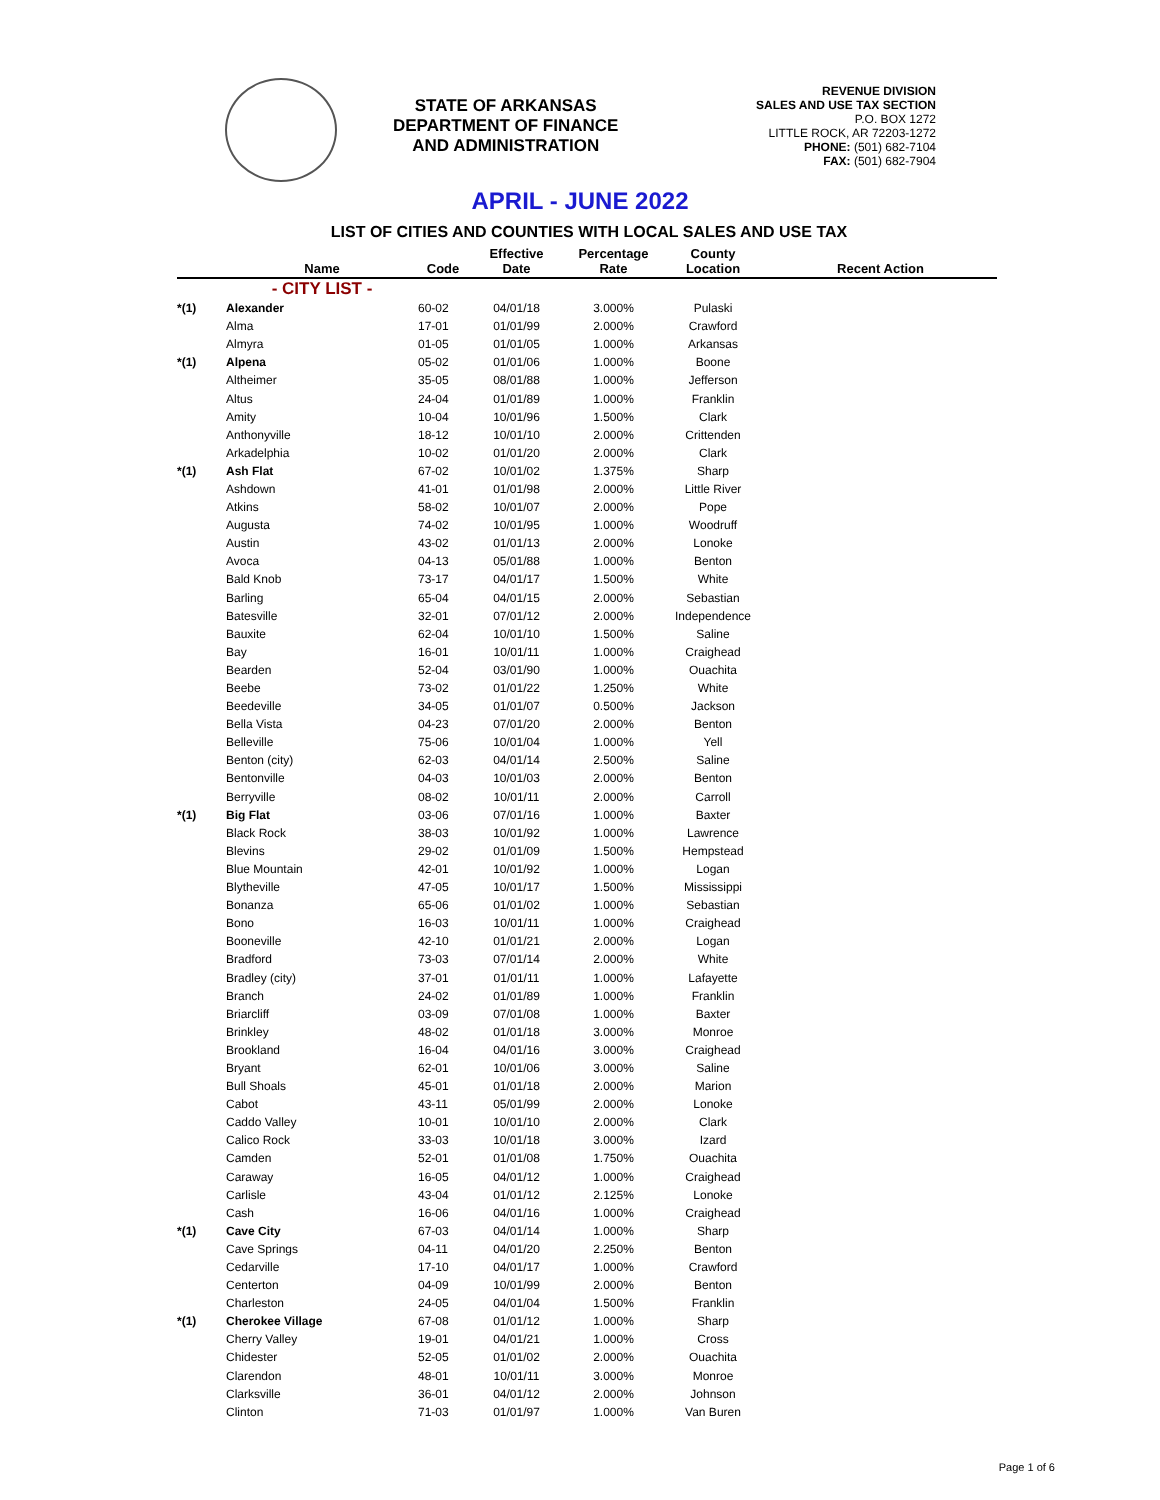STATE OF ARKANSAS
DEPARTMENT OF FINANCE
AND ADMINISTRATION
REVENUE DIVISION
SALES AND USE TAX SECTION
P.O. BOX 1272
LITTLE ROCK, AR 72203-1272
PHONE: (501) 682-7104
FAX: (501) 682-7904
APRIL - JUNE 2022
LIST OF CITIES AND COUNTIES WITH LOCAL SALES AND USE TAX
| | Name | Code | Effective Date | Percentage Rate | County Location | Recent Action |
| --- | --- | --- | --- | --- | --- | --- |
| | - CITY LIST - | | | | | |
| *(1) | Alexander | 60-02 | 04/01/18 | 3.000% | Pulaski | |
| | Alma | 17-01 | 01/01/99 | 2.000% | Crawford | |
| | Almyra | 01-05 | 01/01/05 | 1.000% | Arkansas | |
| *(1) | Alpena | 05-02 | 01/01/06 | 1.000% | Boone | |
| | Altheimer | 35-05 | 08/01/88 | 1.000% | Jefferson | |
| | Altus | 24-04 | 01/01/89 | 1.000% | Franklin | |
| | Amity | 10-04 | 10/01/96 | 1.500% | Clark | |
| | Anthonyville | 18-12 | 10/01/10 | 2.000% | Crittenden | |
| | Arkadelphia | 10-02 | 01/01/20 | 2.000% | Clark | |
| *(1) | Ash Flat | 67-02 | 10/01/02 | 1.375% | Sharp | |
| | Ashdown | 41-01 | 01/01/98 | 2.000% | Little River | |
| | Atkins | 58-02 | 10/01/07 | 2.000% | Pope | |
| | Augusta | 74-02 | 10/01/95 | 1.000% | Woodruff | |
| | Austin | 43-02 | 01/01/13 | 2.000% | Lonoke | |
| | Avoca | 04-13 | 05/01/88 | 1.000% | Benton | |
| | Bald Knob | 73-17 | 04/01/17 | 1.500% | White | |
| | Barling | 65-04 | 04/01/15 | 2.000% | Sebastian | |
| | Batesville | 32-01 | 07/01/12 | 2.000% | Independence | |
| | Bauxite | 62-04 | 10/01/10 | 1.500% | Saline | |
| | Bay | 16-01 | 10/01/11 | 1.000% | Craighead | |
| | Bearden | 52-04 | 03/01/90 | 1.000% | Ouachita | |
| | Beebe | 73-02 | 01/01/22 | 1.250% | White | |
| | Beedeville | 34-05 | 01/01/07 | 0.500% | Jackson | |
| | Bella Vista | 04-23 | 07/01/20 | 2.000% | Benton | |
| | Belleville | 75-06 | 10/01/04 | 1.000% | Yell | |
| | Benton (city) | 62-03 | 04/01/14 | 2.500% | Saline | |
| | Bentonville | 04-03 | 10/01/03 | 2.000% | Benton | |
| | Berryville | 08-02 | 10/01/11 | 2.000% | Carroll | |
| *(1) | Big Flat | 03-06 | 07/01/16 | 1.000% | Baxter | |
| | Black Rock | 38-03 | 10/01/92 | 1.000% | Lawrence | |
| | Blevins | 29-02 | 01/01/09 | 1.500% | Hempstead | |
| | Blue Mountain | 42-01 | 10/01/92 | 1.000% | Logan | |
| | Blytheville | 47-05 | 10/01/17 | 1.500% | Mississippi | |
| | Bonanza | 65-06 | 01/01/02 | 1.000% | Sebastian | |
| | Bono | 16-03 | 10/01/11 | 1.000% | Craighead | |
| | Booneville | 42-10 | 01/01/21 | 2.000% | Logan | |
| | Bradford | 73-03 | 07/01/14 | 2.000% | White | |
| | Bradley (city) | 37-01 | 01/01/11 | 1.000% | Lafayette | |
| | Branch | 24-02 | 01/01/89 | 1.000% | Franklin | |
| | Briarcliff | 03-09 | 07/01/08 | 1.000% | Baxter | |
| | Brinkley | 48-02 | 01/01/18 | 3.000% | Monroe | |
| | Brookland | 16-04 | 04/01/16 | 3.000% | Craighead | |
| | Bryant | 62-01 | 10/01/06 | 3.000% | Saline | |
| | Bull Shoals | 45-01 | 01/01/18 | 2.000% | Marion | |
| | Cabot | 43-11 | 05/01/99 | 2.000% | Lonoke | |
| | Caddo Valley | 10-01 | 10/01/10 | 2.000% | Clark | |
| | Calico Rock | 33-03 | 10/01/18 | 3.000% | Izard | |
| | Camden | 52-01 | 01/01/08 | 1.750% | Ouachita | |
| | Caraway | 16-05 | 04/01/12 | 1.000% | Craighead | |
| | Carlisle | 43-04 | 01/01/12 | 2.125% | Lonoke | |
| | Cash | 16-06 | 04/01/16 | 1.000% | Craighead | |
| *(1) | Cave City | 67-03 | 04/01/14 | 1.000% | Sharp | |
| | Cave Springs | 04-11 | 04/01/20 | 2.250% | Benton | |
| | Cedarville | 17-10 | 04/01/17 | 1.000% | Crawford | |
| | Centerton | 04-09 | 10/01/99 | 2.000% | Benton | |
| | Charleston | 24-05 | 04/01/04 | 1.500% | Franklin | |
| *(1) | Cherokee Village | 67-08 | 01/01/12 | 1.000% | Sharp | |
| | Cherry Valley | 19-01 | 04/01/21 | 1.000% | Cross | |
| | Chidester | 52-05 | 01/01/02 | 2.000% | Ouachita | |
| | Clarendon | 48-01 | 10/01/11 | 3.000% | Monroe | |
| | Clarksville | 36-01 | 04/01/12 | 2.000% | Johnson | |
| | Clinton | 71-03 | 01/01/97 | 1.000% | Van Buren | |
Page 1 of 6